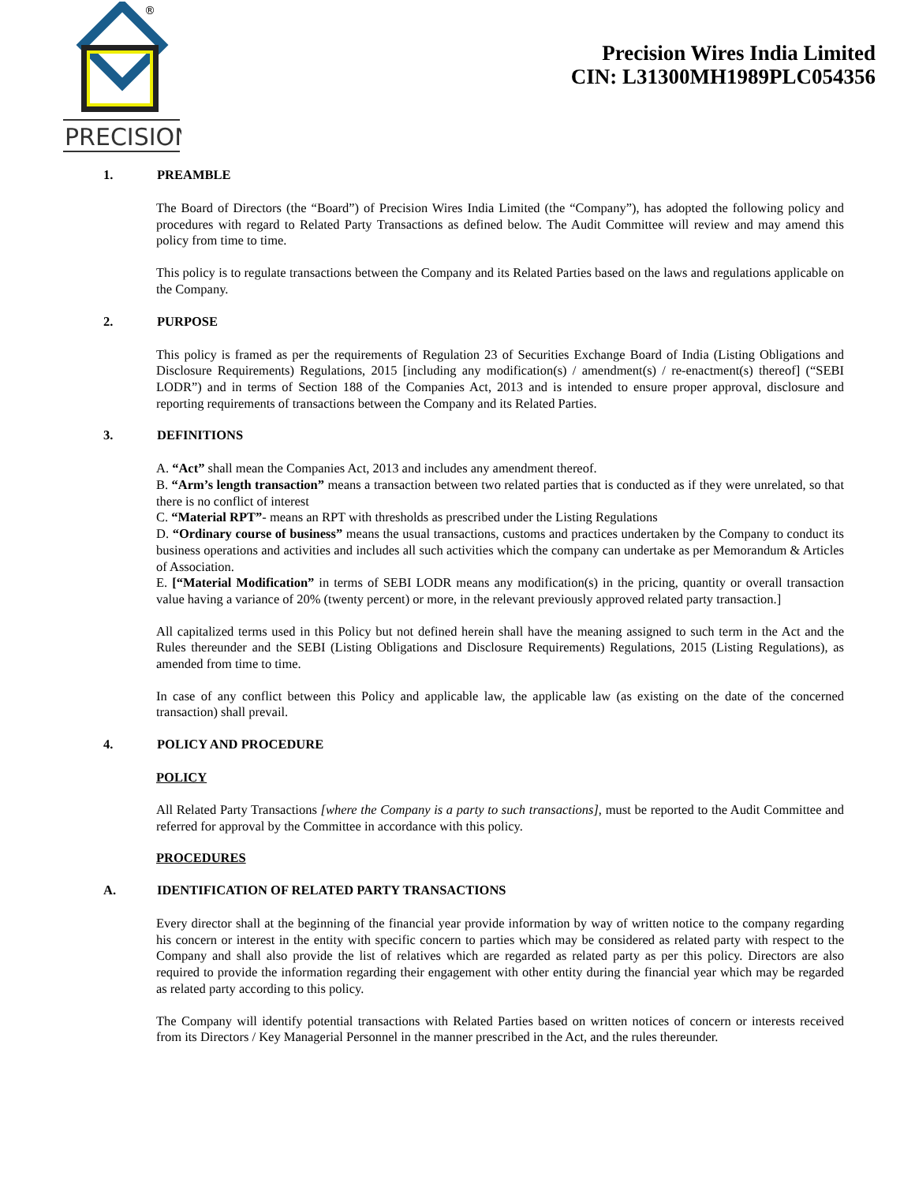®
PRECISION
Precision Wires India Limited
CIN: L31300MH1989PLC054356
1. PREAMBLE
The Board of Directors (the “Board”) of Precision Wires India Limited (the “Company”), has adopted the following policy and procedures with regard to Related Party Transactions as defined below. The Audit Committee will review and may amend this policy from time to time.
This policy is to regulate transactions between the Company and its Related Parties based on the laws and regulations applicable on the Company.
2. PURPOSE
This policy is framed as per the requirements of Regulation 23 of Securities Exchange Board of India (Listing Obligations and Disclosure Requirements) Regulations, 2015 [including any modification(s) / amendment(s) / re-enactment(s) thereof] (“SEBI LODR”) and in terms of Section 188 of the Companies Act, 2013 and is intended to ensure proper approval, disclosure and reporting requirements of transactions between the Company and its Related Parties.
3. DEFINITIONS
A. “Act” shall mean the Companies Act, 2013 and includes any amendment thereof.
B. “Arm’s length transaction” means a transaction between two related parties that is conducted as if they were unrelated, so that there is no conflict of interest
C. “Material RPT”- means an RPT with thresholds as prescribed under the Listing Regulations
D. “Ordinary course of business” means the usual transactions, customs and practices undertaken by the Company to conduct its business operations and activities and includes all such activities which the company can undertake as per Memorandum & Articles of Association.
E. [“Material Modification” in terms of SEBI LODR means any modification(s) in the pricing, quantity or overall transaction value having a variance of 20% (twenty percent) or more, in the relevant previously approved related party transaction.]
All capitalized terms used in this Policy but not defined herein shall have the meaning assigned to such term in the Act and the Rules thereunder and the SEBI (Listing Obligations and Disclosure Requirements) Regulations, 2015 (Listing Regulations), as amended from time to time.
In case of any conflict between this Policy and applicable law, the applicable law (as existing on the date of the concerned transaction) shall prevail.
4. POLICY AND PROCEDURE
POLICY
All Related Party Transactions [where the Company is a party to such transactions], must be reported to the Audit Committee and referred for approval by the Committee in accordance with this policy.
PROCEDURES
A. IDENTIFICATION OF RELATED PARTY TRANSACTIONS
Every director shall at the beginning of the financial year provide information by way of written notice to the company regarding his concern or interest in the entity with specific concern to parties which may be considered as related party with respect to the Company and shall also provide the list of relatives which are regarded as related party as per this policy. Directors are also required to provide the information regarding their engagement with other entity during the financial year which may be regarded as related party according to this policy.
The Company will identify potential transactions with Related Parties based on written notices of concern or interests received from its Directors / Key Managerial Personnel in the manner prescribed in the Act, and the rules thereunder.